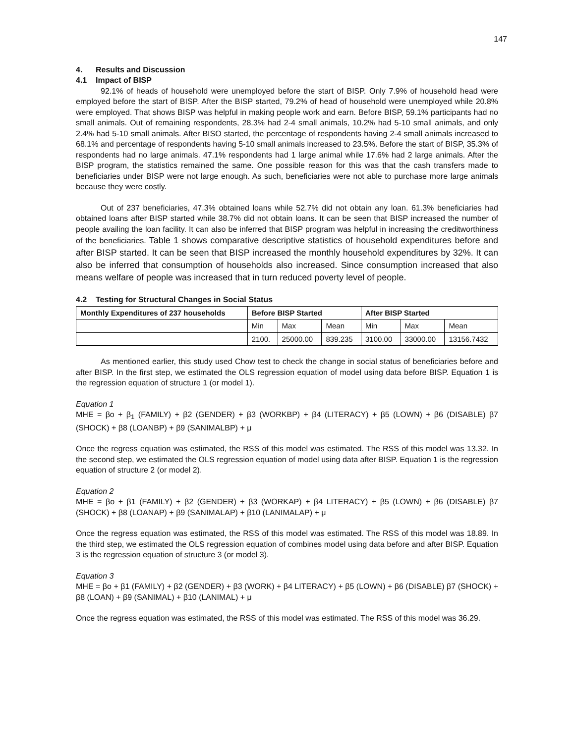147
4. Results and Discussion
4.1 Impact of BISP
92.1% of heads of household were unemployed before the start of BISP. Only 7.9% of household head were employed before the start of BISP. After the BISP started, 79.2% of head of household were unemployed while 20.8% were employed. That shows BISP was helpful in making people work and earn. Before BISP, 59.1% participants had no small animals. Out of remaining respondents, 28.3% had 2-4 small animals, 10.2% had 5-10 small animals, and only 2.4% had 5-10 small animals. After BISO started, the percentage of respondents having 2-4 small animals increased to 68.1% and percentage of respondents having 5-10 small animals increased to 23.5%. Before the start of BISP, 35.3% of respondents had no large animals. 47.1% respondents had 1 large animal while 17.6% had 2 large animals. After the BISP program, the statistics remained the same. One possible reason for this was that the cash transfers made to beneficiaries under BISP were not large enough. As such, beneficiaries were not able to purchase more large animals because they were costly.
Out of 237 beneficiaries, 47.3% obtained loans while 52.7% did not obtain any loan. 61.3% beneficiaries had obtained loans after BISP started while 38.7% did not obtain loans. It can be seen that BISP increased the number of people availing the loan facility. It can also be inferred that BISP program was helpful in increasing the creditworthiness of the beneficiaries. Table 1 shows comparative descriptive statistics of household expenditures before and after BISP started. It can be seen that BISP increased the monthly household expenditures by 32%. It can also be inferred that consumption of households also increased. Since consumption increased that also means welfare of people was increased that in turn reduced poverty level of people.
4.2 Testing for Structural Changes in Social Status
| Monthly Expenditures of 237 households | Before BISP Started | | | After BISP Started | | |
| --- | --- | --- | --- | --- | --- | --- |
| | Min | Max | Mean | Min | Max | Mean |
| | 2100. | 25000.00 | 839.235 | 3100.00 | 33000.00 | 13156.7432 |
As mentioned earlier, this study used Chow test to check the change in social status of beneficiaries before and after BISP. In the first step, we estimated the OLS regression equation of model using data before BISP. Equation 1 is the regression equation of structure 1 (or model 1).
Equation 1
MHE = βo + β<sub>1</sub> (FAMILY) + β2 (GENDER) + β3 (WORKBP) + β4 (LITERACY) + β5 (LOWN) + β6 (DISABLE) β7 (SHOCK) + β8 (LOANBP) + β9 (SANIMALBP) + μ
Once the regress equation was estimated, the RSS of this model was estimated. The RSS of this model was 13.32. In the second step, we estimated the OLS regression equation of model using data after BISP. Equation 1 is the regression equation of structure 2 (or model 2).
Equation 2
MHE = βo + β1 (FAMILY) + β2 (GENDER) + β3 (WORKAP) + β4 LITERACY) + β5 (LOWN) + β6 (DISABLE) β7 (SHOCK) + β8 (LOANAP) + β9 (SANIMALAP) + β10 (LANIMALAP) + μ
Once the regress equation was estimated, the RSS of this model was estimated. The RSS of this model was 18.89. In the third step, we estimated the OLS regression equation of combines model using data before and after BISP. Equation 3 is the regression equation of structure 3 (or model 3).
Equation 3
MHE = βo + β1 (FAMILY) + β2 (GENDER) + β3 (WORK) + β4 LITERACY) + β5 (LOWN) + β6 (DISABLE) β7 (SHOCK) + β8 (LOAN) + β9 (SANIMAL) + β10 (LANIMAL) + μ
Once the regress equation was estimated, the RSS of this model was estimated. The RSS of this model was 36.29.